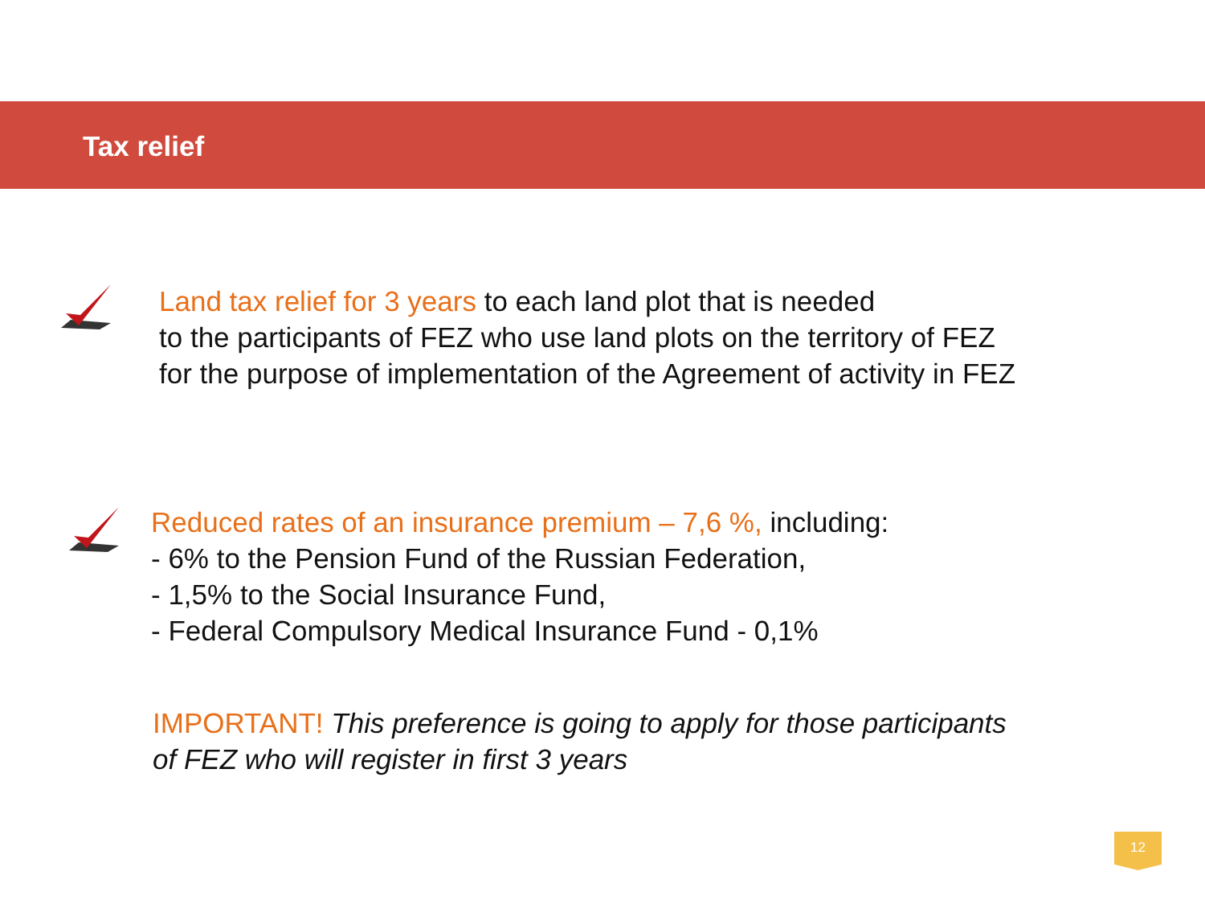Tax relief
Land tax relief for 3 years to each land plot that is needed
to the participants of FEZ who use land plots on the territory of FEZ
for the purpose of implementation of the Agreement of activity in FEZ
Reduced rates of an insurance premium – 7,6 %, including:
- 6% to the Pension Fund of the Russian Federation,
- 1,5% to the Social Insurance Fund,
- Federal Compulsory Medical Insurance Fund - 0,1%
IMPORTANT! This preference is going to apply for those participants
of FEZ who will register in first 3 years
12